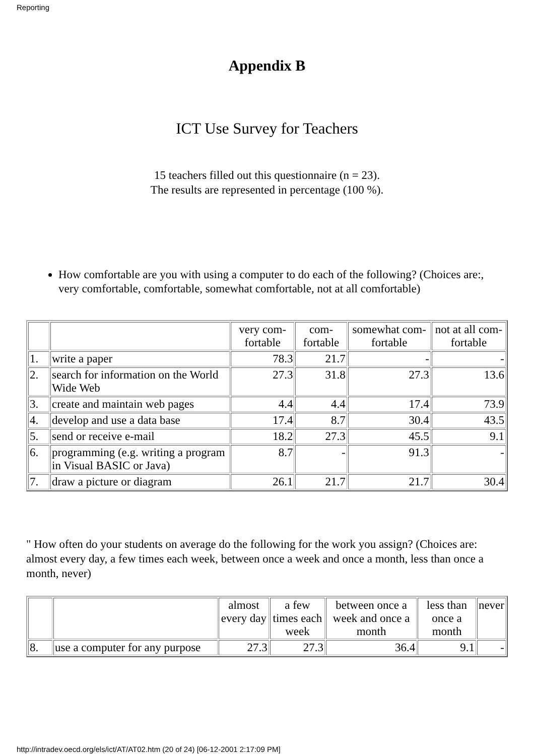Reporting
Appendix B
ICT Use Survey for Teachers
15 teachers filled out this questionnaire (n = 23).
The results are represented in percentage (100 %).
How comfortable are you with using a computer to do each of the following? (Choices are:, very comfortable, comfortable, somewhat comfortable, not at all comfortable)
| | | very com-fortable | com-fortable | somewhat com-fortable | not at all com-fortable |
| 1. | write a paper | 78.3 | 21.7 | - | - |
| 2. | search for information on the World Wide Web | 27.3 | 31.8 | 27.3 | 13.6 |
| 3. | create and maintain web pages | 4.4 | 4.4 | 17.4 | 73.9 |
| 4. | develop and use a data base | 17.4 | 8.7 | 30.4 | 43.5 |
| 5. | send or receive e-mail | 18.2 | 27.3 | 45.5 | 9.1 |
| 6. | programming (e.g. writing a program in Visual BASIC or Java) | 8.7 | - | 91.3 | - |
| 7. | draw a picture or diagram | 26.1 | 21.7 | 21.7 | 30.4 |
" How often do your students on average do the following for the work you assign? (Choices are: almost every day, a few times each week, between once a week and once a month, less than once a month, never)
| | | almost every day | a few times each week | between once a week and once a month | less than once a month | never |
| 8. | use a computer for any purpose | 27.3 | 27.3 | 36.4 | 9.1 | - |
http://intradev.oecd.org/els/ict/AT/AT02.htm (20 of 24) [06-12-2001 2:17:09 PM]